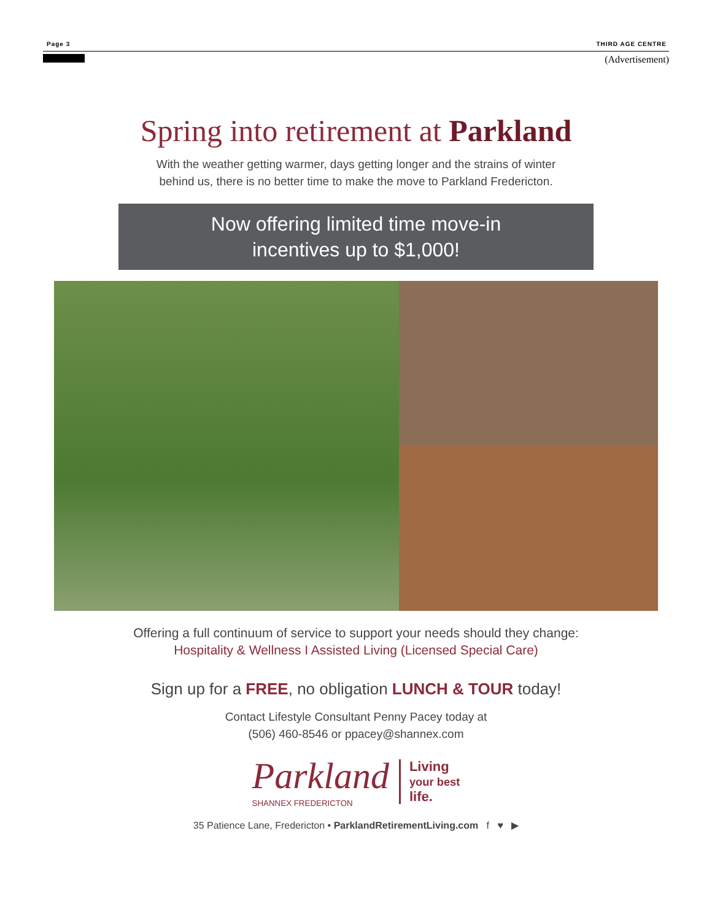Page 3 THIRD AGE CENTRE
(Advertisement)
Spring into retirement at Parkland
With the weather getting warmer, days getting longer and the strains of winter
behind us, there is no better time to make the move to Parkland Fredericton.
Now offering limited time move-in
incentives up to $1,000!
Offering a full continuum of service to support your needs should they change:
Hospitality & Wellness I Assisted Living (Licensed Special Care)
Sign up for a FREE, no obligation LUNCH & TOUR today!
Contact Lifestyle Consultant Penny Pacey today at
(506) 460-8546 or ppacey@shannex.com
Parkland
SHANNEX FREDERICTON
Living
your best
life.
35 Patience Lane, Fredericton • ParklandRetirementLiving.com f ♥ ▶